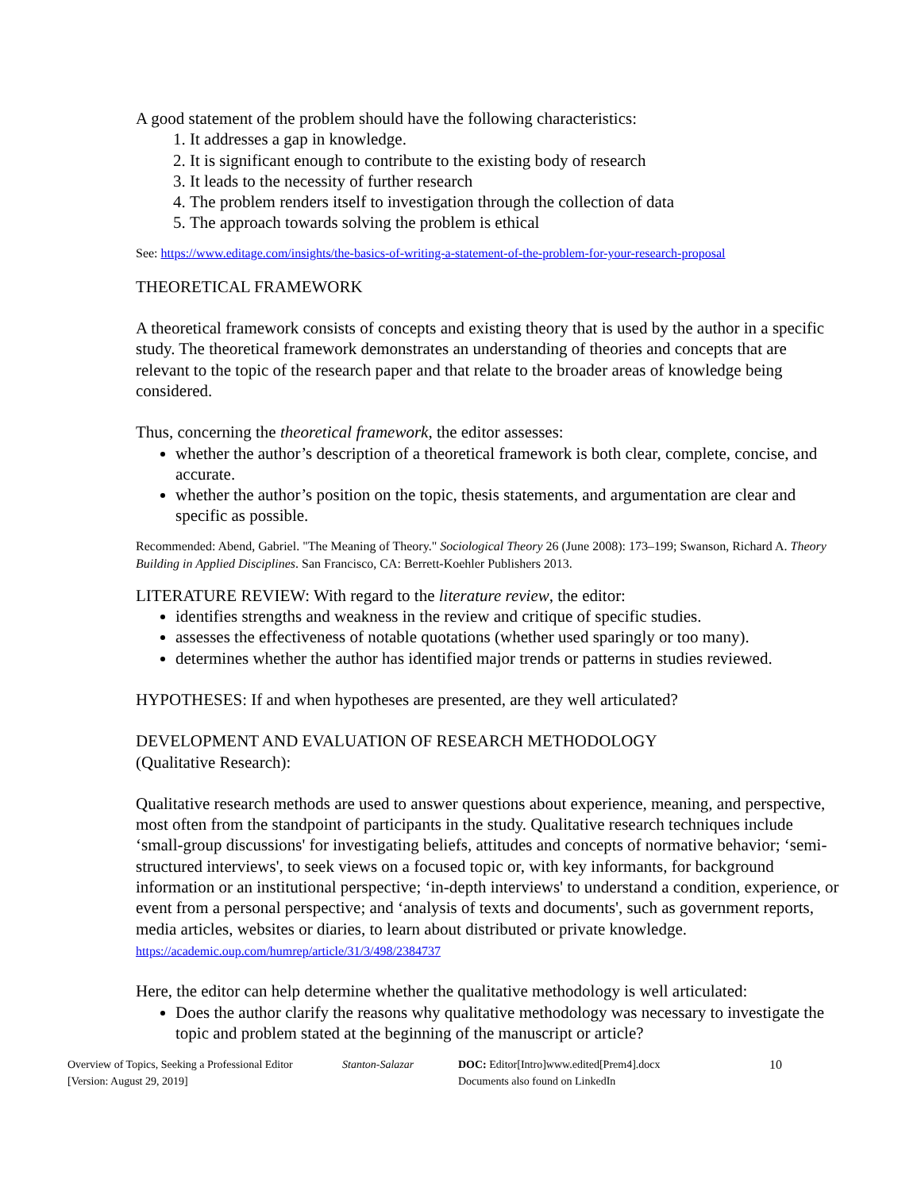A good statement of the problem should have the following characteristics:
1. It addresses a gap in knowledge.
2. It is significant enough to contribute to the existing body of research
3. It leads to the necessity of further research
4. The problem renders itself to investigation through the collection of data
5. The approach towards solving the problem is ethical
See: https://www.editage.com/insights/the-basics-of-writing-a-statement-of-the-problem-for-your-research-proposal
THEORETICAL FRAMEWORK
A theoretical framework consists of concepts and existing theory that is used by the author in a specific study. The theoretical framework demonstrates an understanding of theories and concepts that are relevant to the topic of the research paper and that relate to the broader areas of knowledge being considered.
Thus, concerning the theoretical framework, the editor assesses:
whether the author’s description of a theoretical framework is both clear, complete, concise, and accurate.
whether the author’s position on the topic, thesis statements, and argumentation are clear and specific as possible.
Recommended: Abend, Gabriel. "The Meaning of Theory." Sociological Theory 26 (June 2008): 173–199; Swanson, Richard A. Theory Building in Applied Disciplines. San Francisco, CA: Berrett-Koehler Publishers 2013.
LITERATURE REVIEW: With regard to the literature review, the editor:
identifies strengths and weakness in the review and critique of specific studies.
assesses the effectiveness of notable quotations (whether used sparingly or too many).
determines whether the author has identified major trends or patterns in studies reviewed.
HYPOTHESES: If and when hypotheses are presented, are they well articulated?
DEVELOPMENT AND EVALUATION OF RESEARCH METHODOLOGY
(Qualitative Research):
Qualitative research methods are used to answer questions about experience, meaning, and perspective, most often from the standpoint of participants in the study. Qualitative research techniques include ‘small-group discussions' for investigating beliefs, attitudes and concepts of normative behavior; ‘semi-structured interviews', to seek views on a focused topic or, with key informants, for background information or an institutional perspective; ‘in-depth interviews' to understand a condition, experience, or event from a personal perspective; and ‘analysis of texts and documents', such as government reports, media articles, websites or diaries, to learn about distributed or private knowledge. https://academic.oup.com/humrep/article/31/3/498/2384737
Here, the editor can help determine whether the qualitative methodology is well articulated:
Does the author clarify the reasons why qualitative methodology was necessary to investigate the topic and problem stated at the beginning of the manuscript or article?
Overview of Topics, Seeking a Professional Editor
[Version: August 29, 2019]
Stanton-Salazar DOC: Editor[Intro]www.edited[Prem4].docx
Documents also found on LinkedIn
10